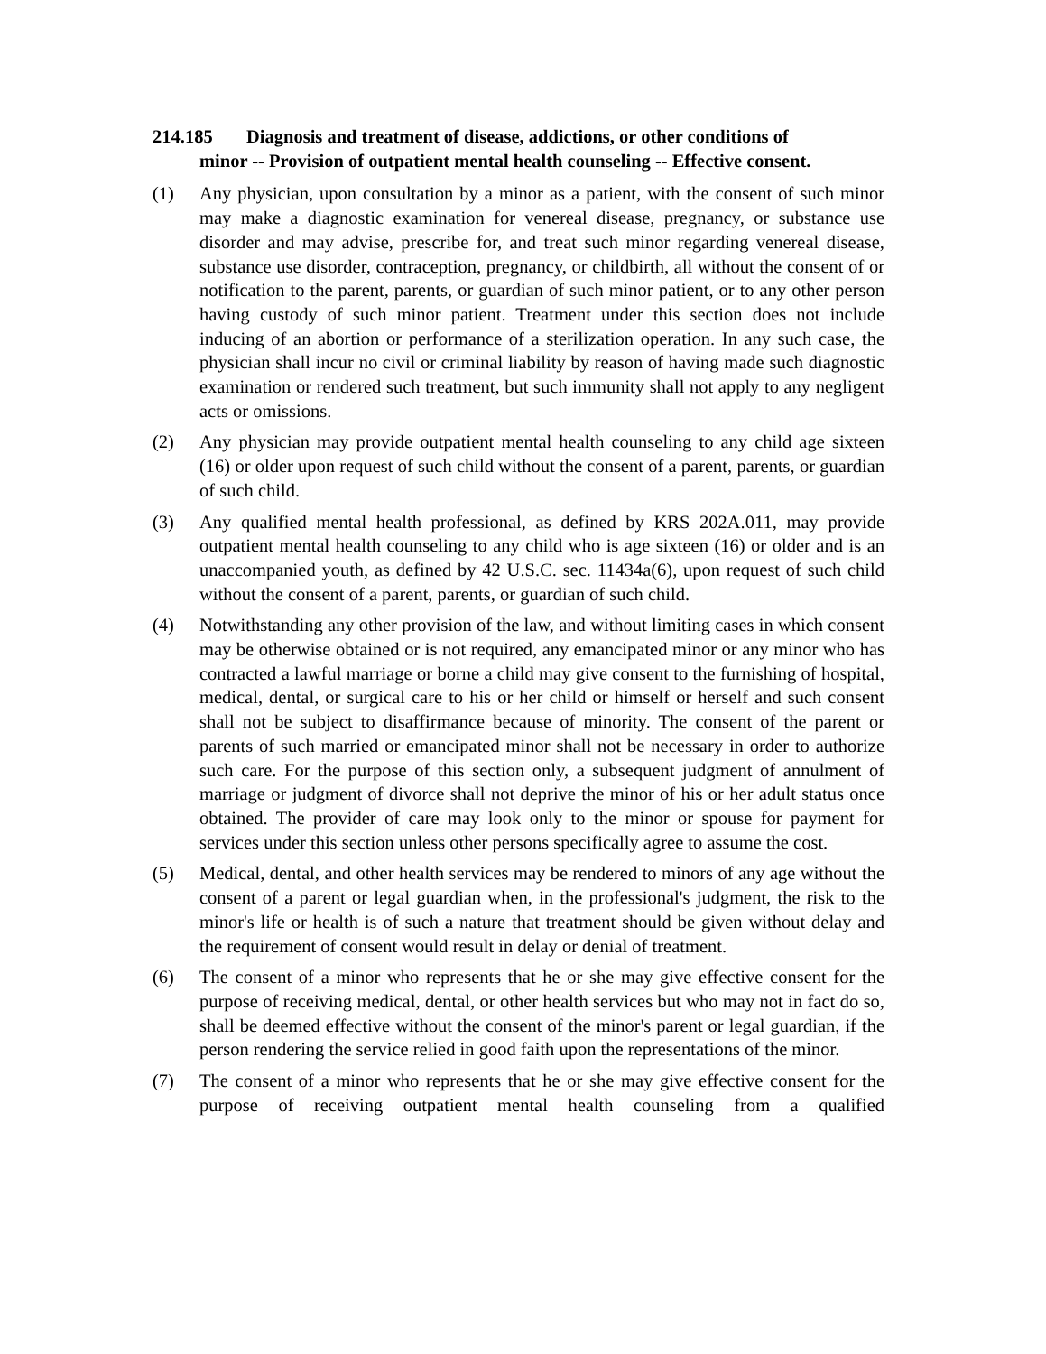214.185 Diagnosis and treatment of disease, addictions, or other conditions of
minor -- Provision of outpatient mental health counseling -- Effective consent.
(1) Any physician, upon consultation by a minor as a patient, with the consent of such minor may make a diagnostic examination for venereal disease, pregnancy, or substance use disorder and may advise, prescribe for, and treat such minor regarding venereal disease, substance use disorder, contraception, pregnancy, or childbirth, all without the consent of or notification to the parent, parents, or guardian of such minor patient, or to any other person having custody of such minor patient. Treatment under this section does not include inducing of an abortion or performance of a sterilization operation. In any such case, the physician shall incur no civil or criminal liability by reason of having made such diagnostic examination or rendered such treatment, but such immunity shall not apply to any negligent acts or omissions.
(2) Any physician may provide outpatient mental health counseling to any child age sixteen (16) or older upon request of such child without the consent of a parent, parents, or guardian of such child.
(3) Any qualified mental health professional, as defined by KRS 202A.011, may provide outpatient mental health counseling to any child who is age sixteen (16) or older and is an unaccompanied youth, as defined by 42 U.S.C. sec. 11434a(6), upon request of such child without the consent of a parent, parents, or guardian of such child.
(4) Notwithstanding any other provision of the law, and without limiting cases in which consent may be otherwise obtained or is not required, any emancipated minor or any minor who has contracted a lawful marriage or borne a child may give consent to the furnishing of hospital, medical, dental, or surgical care to his or her child or himself or herself and such consent shall not be subject to disaffirmance because of minority. The consent of the parent or parents of such married or emancipated minor shall not be necessary in order to authorize such care. For the purpose of this section only, a subsequent judgment of annulment of marriage or judgment of divorce shall not deprive the minor of his or her adult status once obtained. The provider of care may look only to the minor or spouse for payment for services under this section unless other persons specifically agree to assume the cost.
(5) Medical, dental, and other health services may be rendered to minors of any age without the consent of a parent or legal guardian when, in the professional's judgment, the risk to the minor's life or health is of such a nature that treatment should be given without delay and the requirement of consent would result in delay or denial of treatment.
(6) The consent of a minor who represents that he or she may give effective consent for the purpose of receiving medical, dental, or other health services but who may not in fact do so, shall be deemed effective without the consent of the minor's parent or legal guardian, if the person rendering the service relied in good faith upon the representations of the minor.
(7) The consent of a minor who represents that he or she may give effective consent for the purpose of receiving outpatient mental health counseling from a qualified